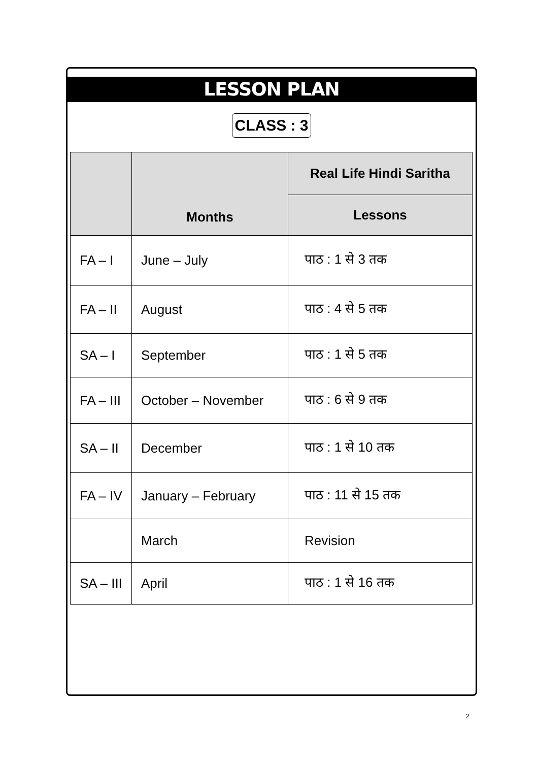LESSON PLAN
CLASS : 3
| | Months | Real Life Hindi Saritha |
| --- | --- | --- |
| | | Lessons |
| FA – I | June – July | पाठ : 1 से 3 तक |
| FA – II | August | पाठ : 4 से 5 तक |
| SA – I | September | पाठ : 1 से 5 तक |
| FA – III | October – November | पाठ : 6 से 9 तक |
| SA – II | December | पाठ : 1 से 10 तक |
| FA – IV | January – February | पाठ : 11 से 15 तक |
| | March | Revision |
| SA – III | April | पाठ : 1 से 16 तक |
2